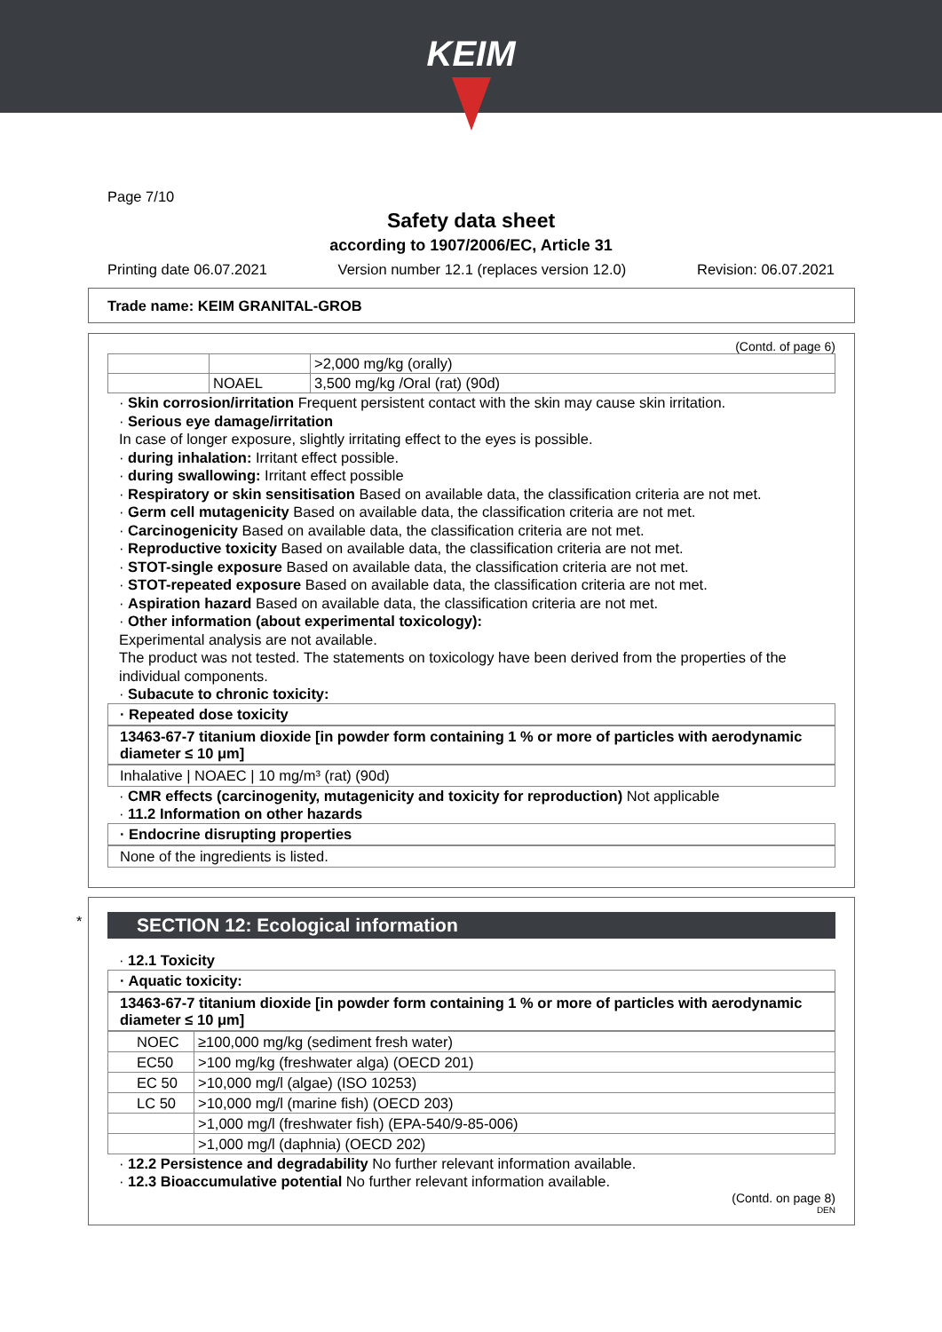KEIM
Page 7/10
Safety data sheet
according to 1907/2006/EC, Article 31
Printing date 06.07.2021 Version number 12.1 (replaces version 12.0) Revision: 06.07.2021
Trade name: KEIM GRANITAL-GROB
(Contd. of page 6)
| | | >2,000 mg/kg (orally) |
| | NOAEL | 3,500 mg/kg /Oral (rat) (90d) |
· Skin corrosion/irritation Frequent persistent contact with the skin may cause skin irritation.
· Serious eye damage/irritation
In case of longer exposure, slightly irritating effect to the eyes is possible.
· during inhalation: Irritant effect possible.
· during swallowing: Irritant effect possible
· Respiratory or skin sensitisation Based on available data, the classification criteria are not met.
· Germ cell mutagenicity Based on available data, the classification criteria are not met.
· Carcinogenicity Based on available data, the classification criteria are not met.
· Reproductive toxicity Based on available data, the classification criteria are not met.
· STOT-single exposure Based on available data, the classification criteria are not met.
· STOT-repeated exposure Based on available data, the classification criteria are not met.
· Aspiration hazard Based on available data, the classification criteria are not met.
· Other information (about experimental toxicology):
Experimental analysis are not available.
The product was not tested. The statements on toxicology have been derived from the properties of the individual components.
· Subacute to chronic toxicity:
· Repeated dose toxicity
13463-67-7 titanium dioxide [in powder form containing 1 % or more of particles with aerodynamic diameter ≤ 10 μm]
Inhalative | NOAEC | 10 mg/m³ (rat) (90d)
· CMR effects (carcinogenity, mutagenicity and toxicity for reproduction) Not applicable
· 11.2 Information on other hazards
· Endocrine disrupting properties
None of the ingredients is listed.
*
SECTION 12: Ecological information
· 12.1 Toxicity
· Aquatic toxicity:
13463-67-7 titanium dioxide [in powder form containing 1 % or more of particles with aerodynamic diameter ≤ 10 μm]
| NOEC | ≥100,000 mg/kg (sediment fresh water) |
| EC50 | >100 mg/kg (freshwater alga) (OECD 201) |
| EC 50 | >10,000 mg/l (algae) (ISO 10253) |
| LC 50 | >10,000 mg/l (marine fish) (OECD 203) |
| | >1,000 mg/l (freshwater fish) (EPA-540/9-85-006) |
| | >1,000 mg/l (daphnia) (OECD 202) |
· 12.2 Persistence and degradability No further relevant information available.
· 12.3 Bioaccumulative potential No further relevant information available.
(Contd. on page 8)
DEN